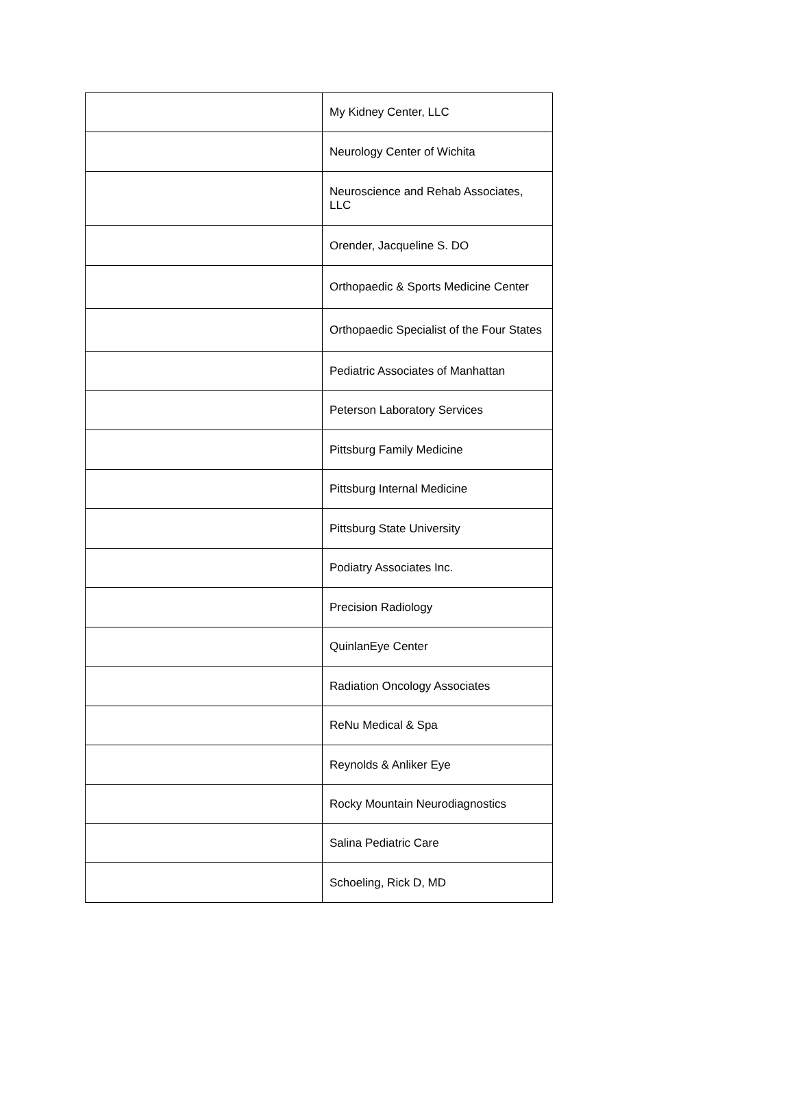| | My Kidney Center, LLC |
| | Neurology Center of Wichita |
| | Neuroscience and Rehab Associates, LLC |
| | Orender, Jacqueline S. DO |
| | Orthopaedic & Sports Medicine Center |
| | Orthopaedic Specialist of the Four States |
| | Pediatric Associates of Manhattan |
| | Peterson Laboratory Services |
| | Pittsburg Family Medicine |
| | Pittsburg Internal Medicine |
| | Pittsburg State University |
| | Podiatry Associates Inc. |
| | Precision Radiology |
| | QuinlanEye Center |
| | Radiation Oncology Associates |
| | ReNu Medical & Spa |
| | Reynolds & Anliker Eye |
| | Rocky Mountain Neurodiagnostics |
| | Salina Pediatric Care |
| | Schoeling, Rick D, MD |